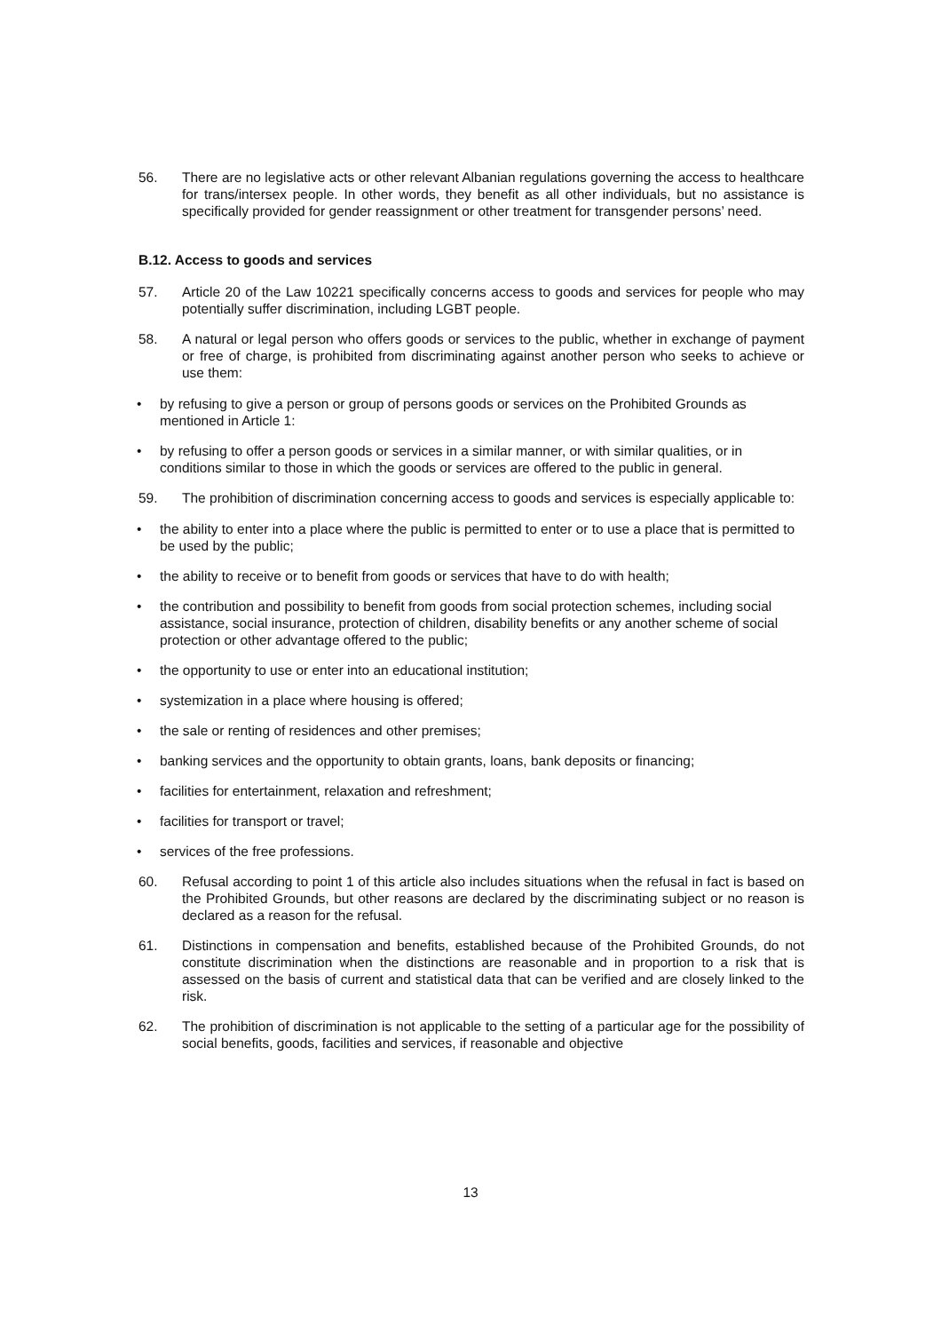56. There are no legislative acts or other relevant Albanian regulations governing the access to healthcare for trans/intersex people. In other words, they benefit as all other individuals, but no assistance is specifically provided for gender reassignment or other treatment for transgender persons’ need.
B.12. Access to goods and services
57. Article 20 of the Law 10221 specifically concerns access to goods and services for people who may potentially suffer discrimination, including LGBT people.
58. A natural or legal person who offers goods or services to the public, whether in exchange of payment or free of charge, is prohibited from discriminating against another person who seeks to achieve or use them:
• by refusing to give a person or group of persons goods or services on the Prohibited Grounds as mentioned in Article 1:
• by refusing to offer a person goods or services in a similar manner, or with similar qualities, or in conditions similar to those in which the goods or services are offered to the public in general.
59. The prohibition of discrimination concerning access to goods and services is especially applicable to:
• the ability to enter into a place where the public is permitted to enter or to use a place that is permitted to be used by the public;
• the ability to receive or to benefit from goods or services that have to do with health;
• the contribution and possibility to benefit from goods from social protection schemes, including social assistance, social insurance, protection of children, disability benefits or any another scheme of social protection or other advantage offered to the public;
• the opportunity to use or enter into an educational institution;
• systemization in a place where housing is offered;
• the sale or renting of residences and other premises;
• banking services and the opportunity to obtain grants, loans, bank deposits or financing;
• facilities for entertainment, relaxation and refreshment;
• facilities for transport or travel;
• services of the free professions.
60. Refusal according to point 1 of this article also includes situations when the refusal in fact is based on the Prohibited Grounds, but other reasons are declared by the discriminating subject or no reason is declared as a reason for the refusal.
61. Distinctions in compensation and benefits, established because of the Prohibited Grounds, do not constitute discrimination when the distinctions are reasonable and in proportion to a risk that is assessed on the basis of current and statistical data that can be verified and are closely linked to the risk.
62. The prohibition of discrimination is not applicable to the setting of a particular age for the possibility of social benefits, goods, facilities and services, if reasonable and objective
13